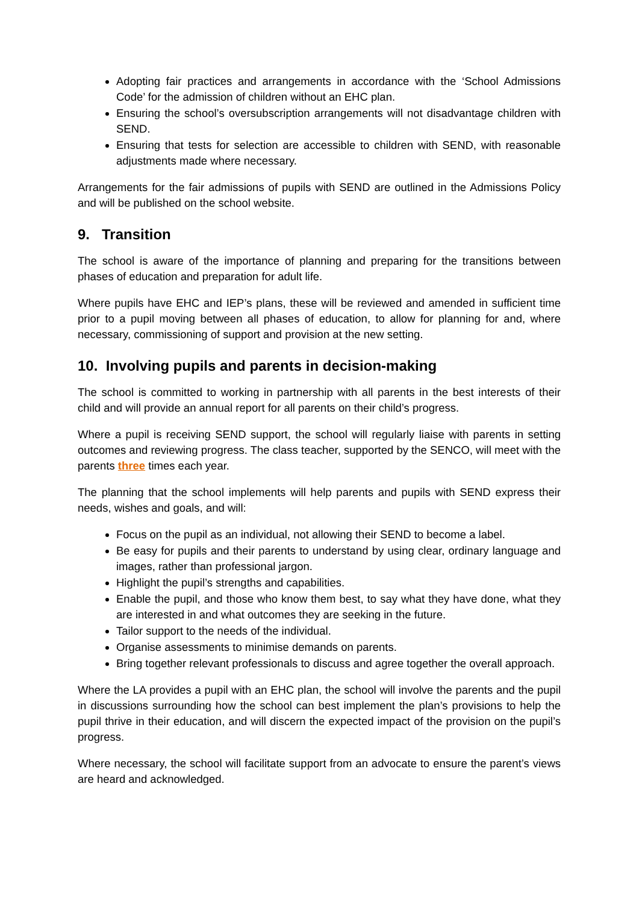Adopting fair practices and arrangements in accordance with the ‘School Admissions Code’ for the admission of children without an EHC plan.
Ensuring the school’s oversubscription arrangements will not disadvantage children with SEND.
Ensuring that tests for selection are accessible to children with SEND, with reasonable adjustments made where necessary.
Arrangements for the fair admissions of pupils with SEND are outlined in the Admissions Policy and will be published on the school website.
9. Transition
The school is aware of the importance of planning and preparing for the transitions between phases of education and preparation for adult life.
Where pupils have EHC and IEP’s plans, these will be reviewed and amended in sufficient time prior to a pupil moving between all phases of education, to allow for planning for and, where necessary, commissioning of support and provision at the new setting.
10. Involving pupils and parents in decision-making
The school is committed to working in partnership with all parents in the best interests of their child and will provide an annual report for all parents on their child’s progress.
Where a pupil is receiving SEND support, the school will regularly liaise with parents in setting outcomes and reviewing progress. The class teacher, supported by the SENCO, will meet with the parents three times each year.
The planning that the school implements will help parents and pupils with SEND express their needs, wishes and goals, and will:
Focus on the pupil as an individual, not allowing their SEND to become a label.
Be easy for pupils and their parents to understand by using clear, ordinary language and images, rather than professional jargon.
Highlight the pupil’s strengths and capabilities.
Enable the pupil, and those who know them best, to say what they have done, what they are interested in and what outcomes they are seeking in the future.
Tailor support to the needs of the individual.
Organise assessments to minimise demands on parents.
Bring together relevant professionals to discuss and agree together the overall approach.
Where the LA provides a pupil with an EHC plan, the school will involve the parents and the pupil in discussions surrounding how the school can best implement the plan’s provisions to help the pupil thrive in their education, and will discern the expected impact of the provision on the pupil’s progress.
Where necessary, the school will facilitate support from an advocate to ensure the parent’s views are heard and acknowledged.